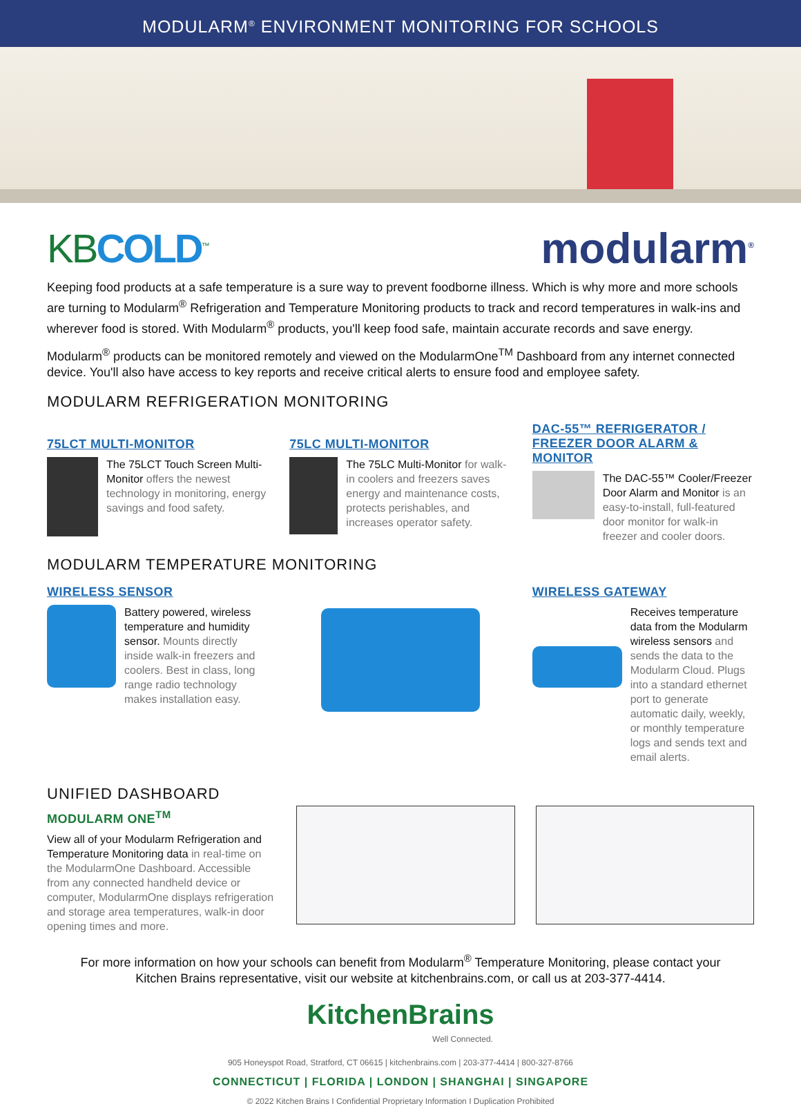MODULARM<sup>®</sup> ENVIRONMENT MONITORING FOR SCHOOLS
KBCOLD<sup>™</sup>
modularm<sup>®</sup>
Keeping food products at a safe temperature is a sure way to prevent foodborne illness. Which is why more and more schools are turning to Modularm<sup>®</sup> Refrigeration and Temperature Monitoring products to track and record temperatures in walk-ins and wherever food is stored. With Modularm<sup>®</sup> products, you'll keep food safe, maintain accurate records and save energy.
Modularm<sup>®</sup> products can be monitored remotely and viewed on the ModularmOne<sup>TM</sup> Dashboard from any internet connected device. You'll also have access to key reports and receive critical alerts to ensure food and employee safety.
MODULARM REFRIGERATION MONITORING
75LCT MULTI-MONITOR
The 75LCT Touch Screen Multi-Monitor offers the newest technology in monitoring, energy savings and food safety.
75LC MULTI-MONITOR
The 75LC Multi-Monitor for walk-in coolers and freezers saves energy and maintenance costs, protects perishables, and increases operator safety.
DAC-55™ REFRIGERATOR / FREEZER DOOR ALARM & MONITOR
The DAC-55™ Cooler/Freezer Door Alarm and Monitor is an easy-to-install, full-featured door monitor for walk-in freezer and cooler doors.
MODULARM TEMPERATURE MONITORING
WIRELESS SENSOR
Battery powered, wireless temperature and humidity sensor. Mounts directly inside walk-in freezers and coolers. Best in class, long range radio technology makes installation easy.
WIRELESS GATEWAY
Receives temperature data from the Modularm wireless sensors and sends the data to the Modularm Cloud. Plugs into a standard ethernet port to generate automatic daily, weekly, or monthly temperature logs and sends text and email alerts.
UNIFIED DASHBOARD
MODULARM ONE<sup>TM</sup>
View all of your Modularm Refrigeration and Temperature Monitoring data in real-time on the ModularmOne Dashboard. Accessible from any connected handheld device or computer, ModularmOne displays refrigeration and storage area temperatures, walk-in door opening times and more.
For more information on how your schools can benefit from Modularm<sup>®</sup> Temperature Monitoring, please contact your
Kitchen Brains representative, visit our website at kitchenbrains.com, or call us at 203-377-4414.
KitchenBrains
Well Connected.
905 Honeyspot Road, Stratford, CT 06615 | kitchenbrains.com | 203-377-4414 | 800-327-8766
CONNECTICUT | FLORIDA | LONDON | SHANGHAI | SINGAPORE
© 2022 Kitchen Brains I Confidential Proprietary Information I Duplication Prohibited